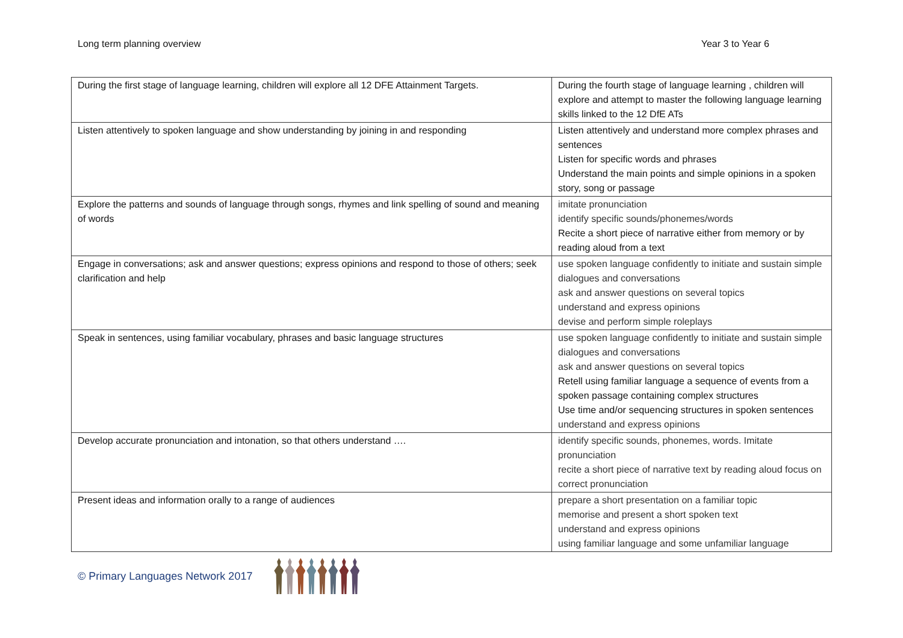Long term planning overview Year 3 to Year 6
| During the first stage of language learning, children will explore all 12 DFE Attainment Targets. | During the fourth stage of language learning , children will explore and attempt to master the following language learning skills linked to the 12 DfE ATs |
| Listen attentively to spoken language and show understanding by joining in and responding | Listen attentively and understand more complex phrases and sentences Listen for specific words and phrases Understand the main points and simple opinions in a spoken story, song or passage |
| Explore the patterns and sounds of language through songs, rhymes and link spelling of sound and meaning of words | imitate pronunciation identify specific sounds/phonemes/words Recite a short piece of narrative either from memory or by reading aloud from a text |
| Engage in conversations; ask and answer questions; express opinions and respond to those of others; seek clarification and help | use spoken language confidently to initiate and sustain simple dialogues and conversations ask and answer questions on several topics understand and express opinions devise and perform simple roleplays |
| Speak in sentences, using familiar vocabulary, phrases and basic language structures | use spoken language confidently to initiate and sustain simple dialogues and conversations ask and answer questions on several topics Retell using familiar language a sequence of events from a spoken passage containing complex structures Use time and/or sequencing structures in spoken sentences understand and express opinions |
| Develop accurate pronunciation and intonation, so that others understand …. | identify specific sounds, phonemes, words. Imitate pronunciation recite a short piece of narrative text by reading aloud focus on correct pronunciation |
| Present ideas and information orally to a range of audiences | prepare a short presentation on a familiar topic memorise and present a short spoken text understand and express opinions using familiar language and some unfamiliar language |
© Primary Languages Network 2017